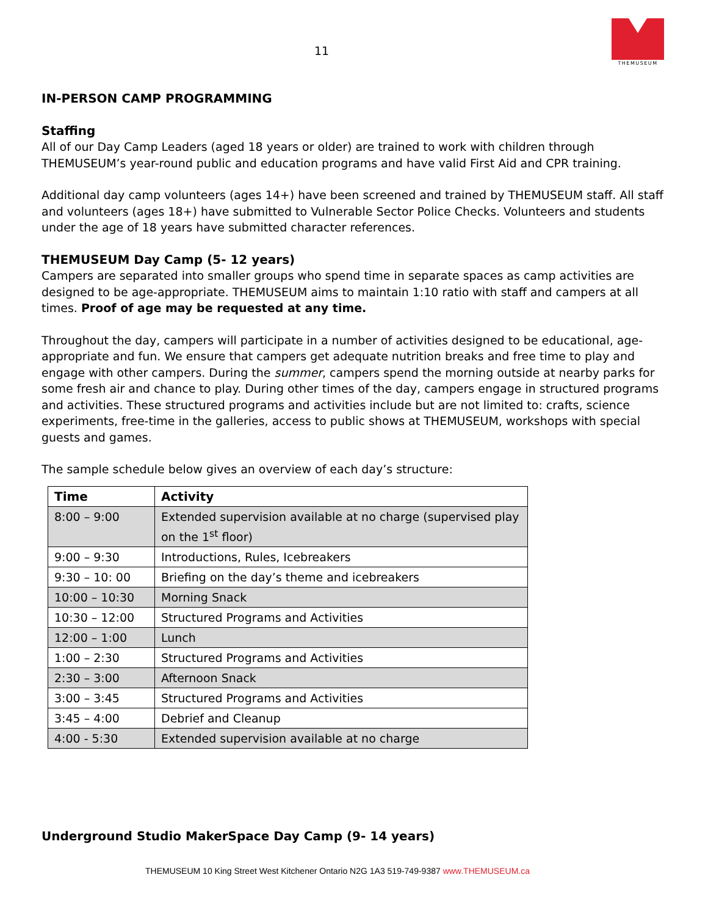11
THEMUSEUM
IN-PERSON CAMP PROGRAMMING
Staffing
All of our Day Camp Leaders (aged 18 years or older) are trained to work with children through THEMUSEUM’s year-round public and education programs and have valid First Aid and CPR training.
Additional day camp volunteers (ages 14+) have been screened and trained by THEMUSEUM staff. All staff and volunteers (ages 18+) have submitted to Vulnerable Sector Police Checks. Volunteers and students under the age of 18 years have submitted character references.
THEMUSEUM Day Camp (5- 12 years)
Campers are separated into smaller groups who spend time in separate spaces as camp activities are designed to be age-appropriate. THEMUSEUM aims to maintain 1:10 ratio with staff and campers at all times. Proof of age may be requested at any time.
Throughout the day, campers will participate in a number of activities designed to be educational, age-appropriate and fun. We ensure that campers get adequate nutrition breaks and free time to play and engage with other campers. During the summer, campers spend the morning outside at nearby parks for some fresh air and chance to play. During other times of the day, campers engage in structured programs and activities. These structured programs and activities include but are not limited to: crafts, science experiments, free-time in the galleries, access to public shows at THEMUSEUM, workshops with special guests and games.
The sample schedule below gives an overview of each day’s structure:
| Time | Activity |
| --- | --- |
| 8:00 – 9:00 | Extended supervision available at no charge (supervised play on the 1<sup>st</sup> floor) |
| 9:00 – 9:30 | Introductions, Rules, Icebreakers |
| 9:30 – 10: 00 | Briefing on the day’s theme and icebreakers |
| 10:00 – 10:30 | Morning Snack |
| 10:30 – 12:00 | Structured Programs and Activities |
| 12:00 – 1:00 | Lunch |
| 1:00 – 2:30 | Structured Programs and Activities |
| 2:30 – 3:00 | Afternoon Snack |
| 3:00 – 3:45 | Structured Programs and Activities |
| 3:45 – 4:00 | Debrief and Cleanup |
| 4:00 - 5:30 | Extended supervision available at no charge |
Underground Studio MakerSpace Day Camp (9- 14 years)
THEMUSEUM 10 King Street West Kitchener Ontario N2G 1A3 519-749-9387 www.THEMUSEUM.ca